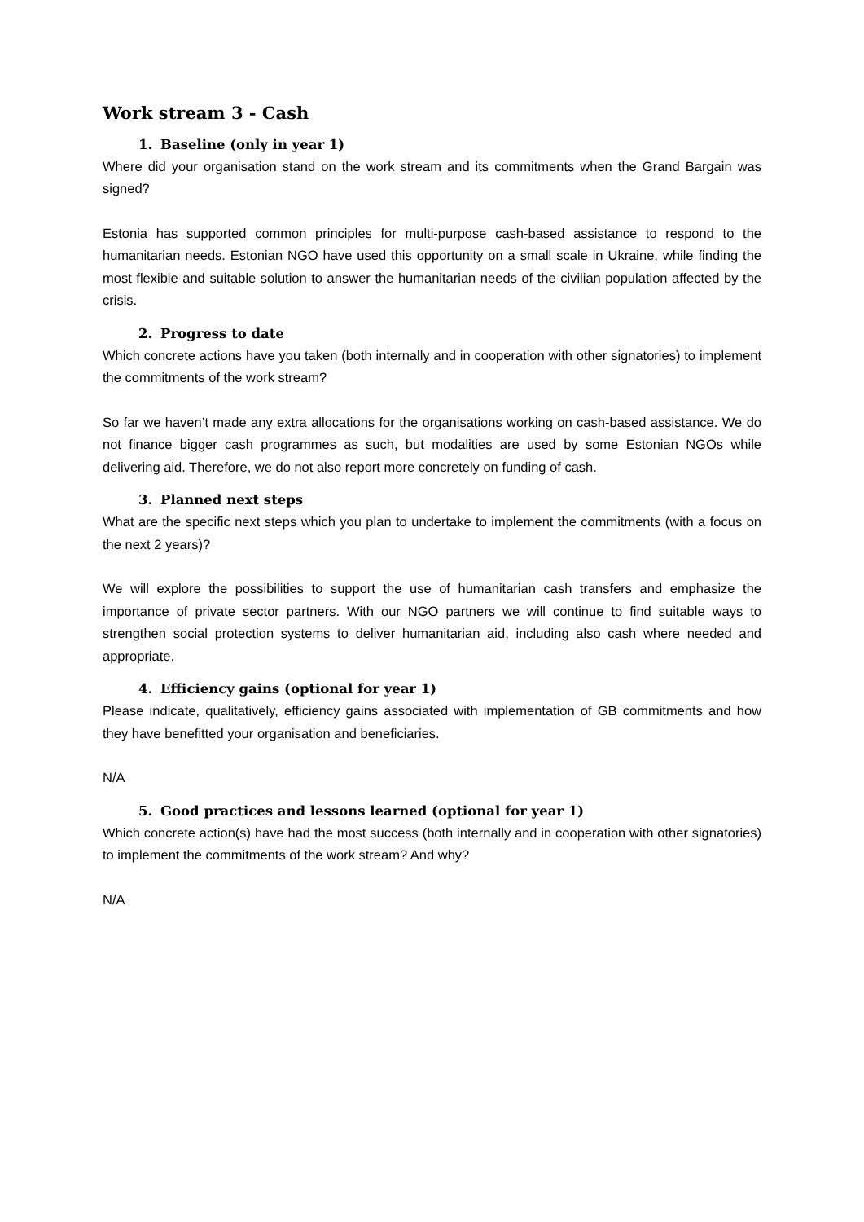Work stream 3 - Cash
1. Baseline (only in year 1)
Where did your organisation stand on the work stream and its commitments when the Grand Bargain was signed?
Estonia has supported common principles for multi-purpose cash-based assistance to respond to the humanitarian needs. Estonian NGO have used this opportunity on a small scale in Ukraine, while finding the most flexible and suitable solution to answer the humanitarian needs of the civilian population affected by the crisis.
2. Progress to date
Which concrete actions have you taken (both internally and in cooperation with other signatories) to implement the commitments of the work stream?
So far we haven’t made any extra allocations for the organisations working on cash-based assistance. We do not finance bigger cash programmes as such, but modalities are used by some Estonian NGOs while delivering aid. Therefore, we do not also report more concretely on funding of cash.
3. Planned next steps
What are the specific next steps which you plan to undertake to implement the commitments (with a focus on the next 2 years)?
We will explore the possibilities to support the use of humanitarian cash transfers and emphasize the importance of private sector partners. With our NGO partners we will continue to find suitable ways to strengthen social protection systems to deliver humanitarian aid, including also cash where needed and appropriate.
4. Efficiency gains (optional for year 1)
Please indicate, qualitatively, efficiency gains associated with implementation of GB commitments and how they have benefitted your organisation and beneficiaries.
N/A
5. Good practices and lessons learned (optional for year 1)
Which concrete action(s) have had the most success (both internally and in cooperation with other signatories) to implement the commitments of the work stream? And why?
N/A